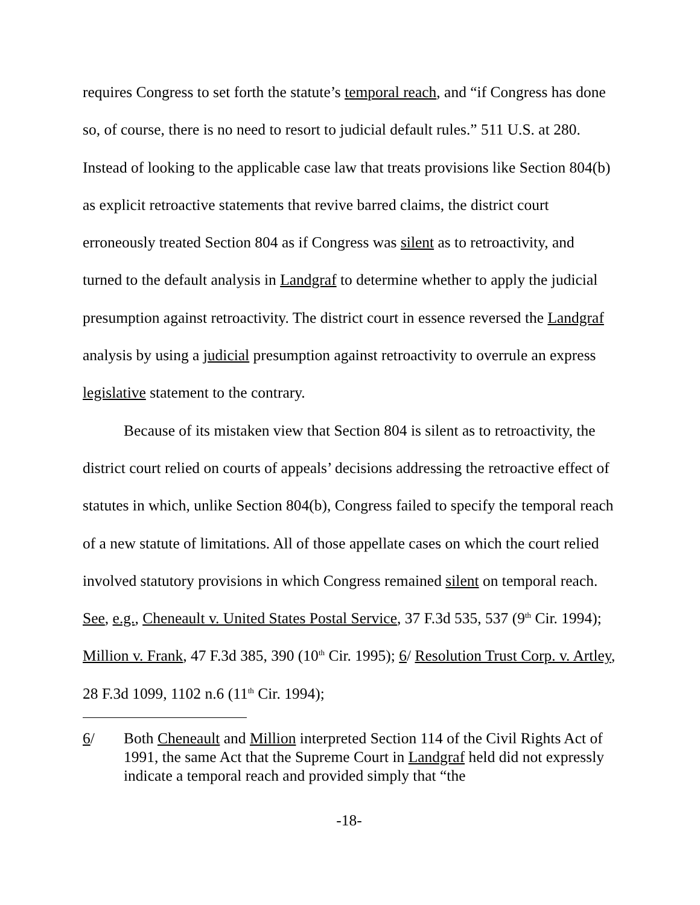requires Congress to set forth the statute’s temporal reach, and “if Congress has done so, of course, there is no need to resort to judicial default rules.” 511 U.S. at 280. Instead of looking to the applicable case law that treats provisions like Section 804(b) as explicit retroactive statements that revive barred claims, the district court erroneously treated Section 804 as if Congress was silent as to retroactivity, and turned to the default analysis in Landgraf to determine whether to apply the judicial presumption against retroactivity. The district court in essence reversed the Landgraf analysis by using a judicial presumption against retroactivity to overrule an express legislative statement to the contrary.
Because of its mistaken view that Section 804 is silent as to retroactivity, the district court relied on courts of appeals’ decisions addressing the retroactive effect of statutes in which, unlike Section 804(b), Congress failed to specify the temporal reach of a new statute of limitations. All of those appellate cases on which the court relied involved statutory provisions in which Congress remained silent on temporal reach. See, e.g., Cheneault v. United States Postal Service, 37 F.3d 535, 537 (9<sup>th</sup> Cir. 1994); Million v. Frank, 47 F.3d 385, 390 (10<sup>th</sup> Cir. 1995); 6/ Resolution Trust Corp. v. Artley, 28 F.3d 1099, 1102 n.6 (11<sup>th</sup> Cir. 1994);
6/ Both Cheneault and Million interpreted Section 114 of the Civil Rights Act of 1991, the same Act that the Supreme Court in Landgraf held did not expressly indicate a temporal reach and provided simply that “the
-18-